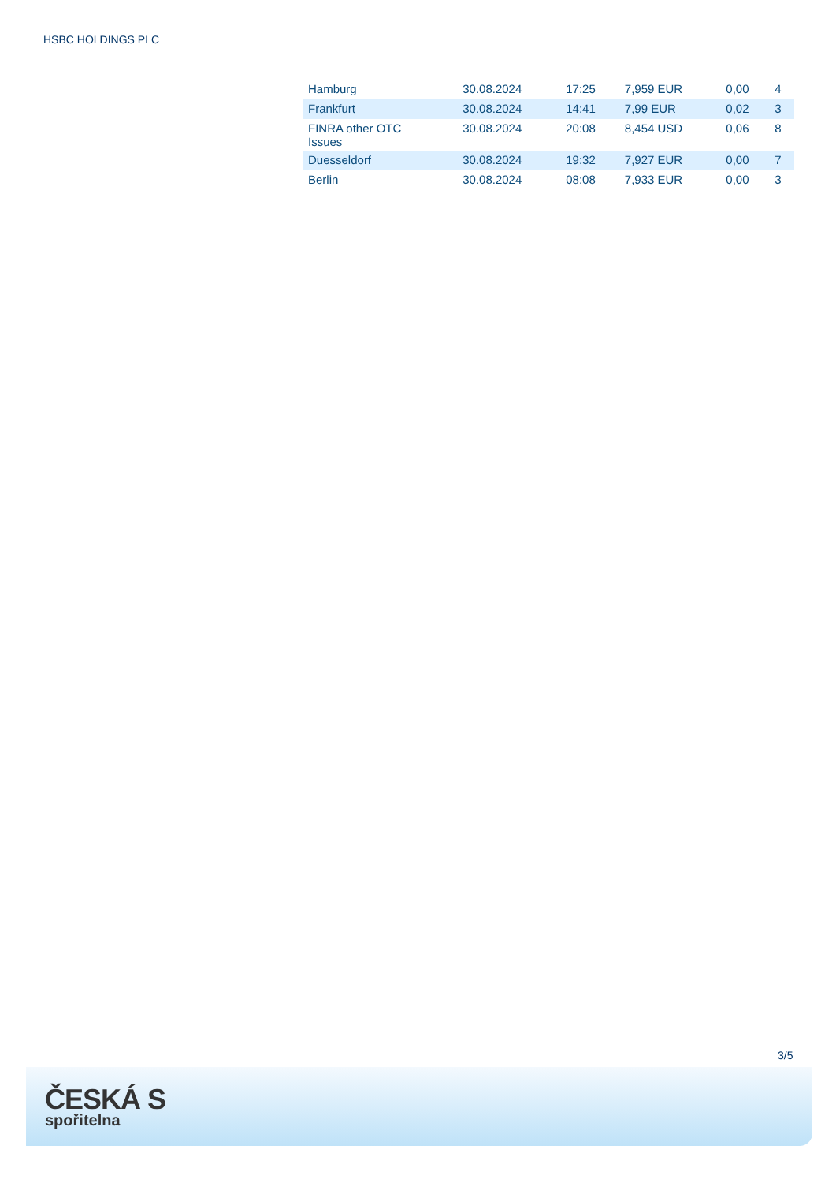HSBC HOLDINGS PLC
| Hamburg | 30.08.2024 | 17:25 | 7,959 EUR | 0,00 | 4 |
| Frankfurt | 30.08.2024 | 14:41 | 7,99 EUR | 0,02 | 3 |
| FINRA other OTC Issues | 30.08.2024 | 20:08 | 8,454 USD | 0,06 | 8 |
| Duesseldorf | 30.08.2024 | 19:32 | 7,927 EUR | 0,00 | 7 |
| Berlin | 30.08.2024 | 08:08 | 7,933 EUR | 0,00 | 3 |
3/5
ČESKÁ S
spořitelna